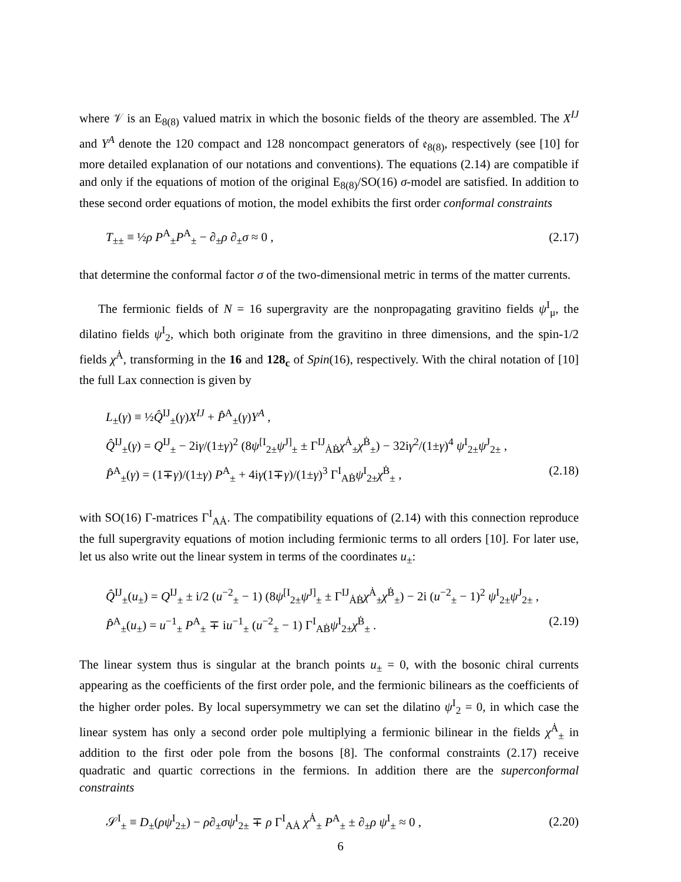where 𝒱 is an E<sub>8(8)</sub> valued matrix in which the bosonic fields of the theory are assembled. The X<sup>IJ</sup> and Y<sup>A</sup> denote the 120 compact and 128 noncompact generators of 𝔢<sub>8(8)</sub>, respectively (see [10] for more detailed explanation of our notations and conventions). The equations (2.14) are compatible if and only if the equations of motion of the original E<sub>8(8)</sub>/SO(16) σ-model are satisfied. In addition to these second order equations of motion, the model exhibits the first order conformal constraints
T<sub>±±</sub> ≡ ½ρ P<sup>A</sup><sub>±</sub>P<sup>A</sup><sub>±</sub> − ∂<sub>±</sub>ρ ∂<sub>±</sub>σ ≈ 0 , (2.17)
that determine the conformal factor σ of the two-dimensional metric in terms of the matter currents.
The fermionic fields of N = 16 supergravity are the nonpropagating gravitino fields ψ<sup>I</sup><sub>μ</sub>, the dilatino fields ψ<sup>I</sup><sub>2</sub>, which both originate from the gravitino in three dimensions, and the spin-1/2 fields χ<sup>Ȧ</sup>, transforming in the 16 and 128<sub>c</sub> of Spin(16), respectively. With the chiral notation of [10] the full Lax connection is given by
L<sub>±</sub>(γ) ≡ ½Q̂<sup>IJ</sup><sub>±</sub>(γ)X<sup>IJ</sup> + P̂<sup>A</sup><sub>±</sub>(γ)Y<sup>A</sup> ,
Q̂<sup>IJ</sup><sub>±</sub>(γ) = Q<sup>IJ</sup><sub>±</sub> − 2iγ/(1±γ)<sup>2</sup> (8ψ<sup>[I</sup><sub>2±</sub>ψ<sup>J]</sup><sub>±</sub> ± Γ<sup>IJ</sup><sub>ȦḂ</sub>χ<sup>Ȧ</sup><sub>±</sub>χ<sup>Ḃ</sup><sub>±</sub>) − 32iγ<sup>2</sup>/(1±γ)<sup>4</sup> ψ<sup>I</sup><sub>2±</sub>ψ<sup>J</sup><sub>2±</sub> ,
P̂<sup>A</sup><sub>±</sub>(γ) = (1∓γ)/(1±γ) P<sup>A</sup><sub>±</sub> + 4iγ(1∓γ)/(1±γ)<sup>3</sup> Γ<sup>I</sup><sub>AḂ</sub>ψ<sup>I</sup><sub>2±</sub>χ<sup>Ḃ</sup><sub>±</sub> , (2.18)
with SO(16) Γ-matrices Γ<sup>I</sup><sub>AȦ</sub>. The compatibility equations of (2.14) with this connection reproduce the full supergravity equations of motion including fermionic terms to all orders [10]. For later use, let us also write out the linear system in terms of the coordinates u<sub>±</sub>:
Q̂<sup>IJ</sup><sub>±</sub>(u<sub>±</sub>) = Q<sup>IJ</sup><sub>±</sub> ± i/2 (u<sup>−2</sup><sub>±</sub> − 1) (8ψ<sup>[I</sup><sub>2±</sub>ψ<sup>J]</sup><sub>±</sub> ± Γ<sup>IJ</sup><sub>ȦḂ</sub>χ<sup>Ȧ</sup><sub>±</sub>χ<sup>Ḃ</sup><sub>±</sub>) − 2i (u<sup>−2</sup><sub>±</sub> − 1)<sup>2</sup> ψ<sup>I</sup><sub>2±</sub>ψ<sup>J</sup><sub>2±</sub> ,
P̂<sup>A</sup><sub>±</sub>(u<sub>±</sub>) = u<sup>−1</sup><sub>±</sub> P<sup>A</sup><sub>±</sub> ∓ iu<sup>−1</sup><sub>±</sub> (u<sup>−2</sup><sub>±</sub> − 1) Γ<sup>I</sup><sub>AḂ</sub>ψ<sup>I</sup><sub>2±</sub>χ<sup>Ḃ</sup><sub>±</sub> . (2.19)
The linear system thus is singular at the branch points u<sub>±</sub> = 0, with the bosonic chiral currents appearing as the coefficients of the first order pole, and the fermionic bilinears as the coefficients of the higher order poles. By local supersymmetry we can set the dilatino ψ<sup>I</sup><sub>2</sub> = 0, in which case the linear system has only a second order pole multiplying a fermionic bilinear in the fields χ<sup>Ȧ</sup><sub>±</sub> in addition to the first oder pole from the bosons [8]. The conformal constraints (2.17) receive quadratic and quartic corrections in the fermions. In addition there are the superconformal constraints
𝒮<sup>I</sup><sub>±</sub> ≡ D<sub>±</sub>(ρψ<sup>I</sup><sub>2±</sub>) − ρ∂<sub>±</sub>σψ<sup>I</sup><sub>2±</sub> ∓ ρ Γ<sup>I</sup><sub>AȦ</sub> χ<sup>Ȧ</sup><sub>±</sub> P<sup>A</sup><sub>±</sub> ± ∂<sub>±</sub>ρ ψ<sup>I</sup><sub>±</sub> ≈ 0 , (2.20)
6